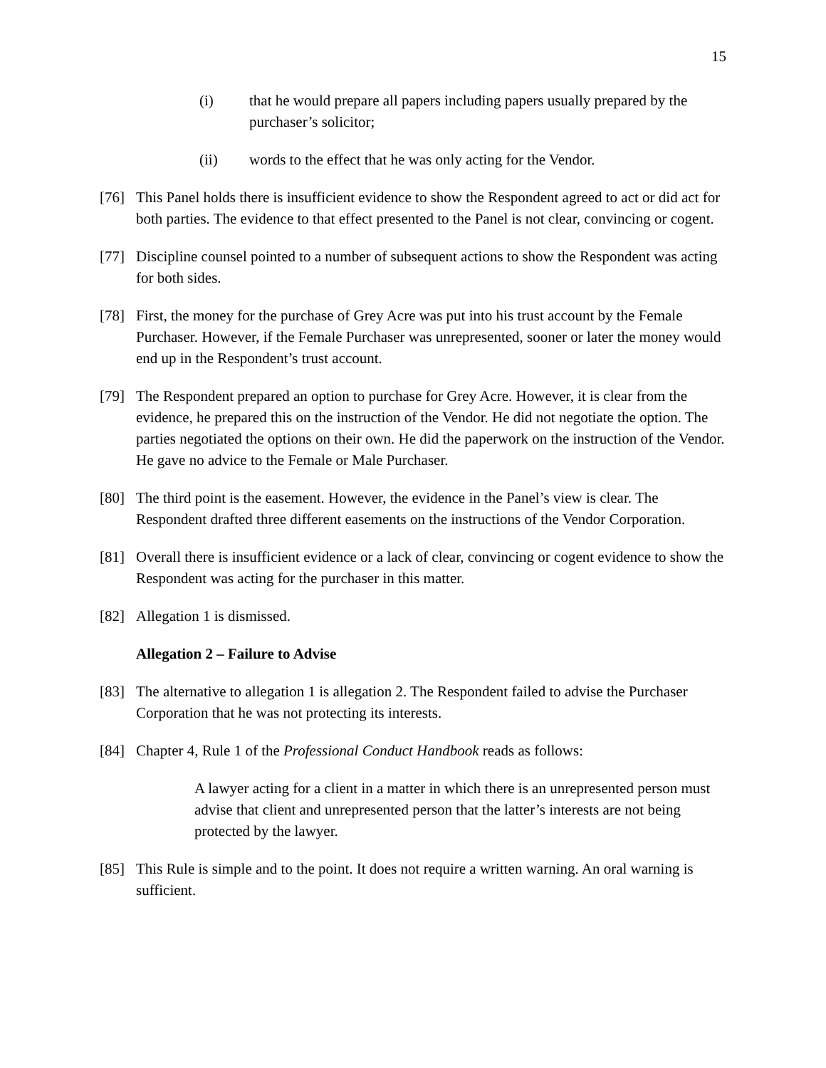15
(i) that he would prepare all papers including papers usually prepared by the purchaser’s solicitor;
(ii) words to the effect that he was only acting for the Vendor.
[76] This Panel holds there is insufficient evidence to show the Respondent agreed to act or did act for both parties. The evidence to that effect presented to the Panel is not clear, convincing or cogent.
[77] Discipline counsel pointed to a number of subsequent actions to show the Respondent was acting for both sides.
[78] First, the money for the purchase of Grey Acre was put into his trust account by the Female Purchaser. However, if the Female Purchaser was unrepresented, sooner or later the money would end up in the Respondent’s trust account.
[79] The Respondent prepared an option to purchase for Grey Acre. However, it is clear from the evidence, he prepared this on the instruction of the Vendor. He did not negotiate the option. The parties negotiated the options on their own. He did the paperwork on the instruction of the Vendor. He gave no advice to the Female or Male Purchaser.
[80] The third point is the easement. However, the evidence in the Panel’s view is clear. The Respondent drafted three different easements on the instructions of the Vendor Corporation.
[81] Overall there is insufficient evidence or a lack of clear, convincing or cogent evidence to show the Respondent was acting for the purchaser in this matter.
[82] Allegation 1 is dismissed.
Allegation 2 – Failure to Advise
[83] The alternative to allegation 1 is allegation 2. The Respondent failed to advise the Purchaser Corporation that he was not protecting its interests.
[84] Chapter 4, Rule 1 of the Professional Conduct Handbook reads as follows:
A lawyer acting for a client in a matter in which there is an unrepresented person must advise that client and unrepresented person that the latter’s interests are not being protected by the lawyer.
[85] This Rule is simple and to the point. It does not require a written warning. An oral warning is sufficient.